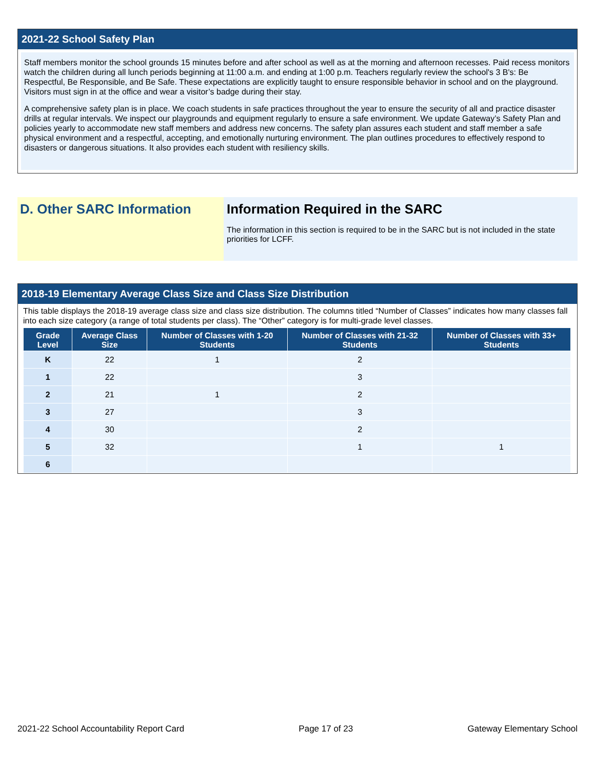2021-22 School Safety Plan
Staff members monitor the school grounds 15 minutes before and after school as well as at the morning and afternoon recesses. Paid recess monitors watch the children during all lunch periods beginning at 11:00 a.m. and ending at 1:00 p.m. Teachers regularly review the school's 3 B's: Be Respectful, Be Responsible, and Be Safe. These expectations are explicitly taught to ensure responsible behavior in school and on the playground. Visitors must sign in at the office and wear a visitor’s badge during their stay.
A comprehensive safety plan is in place. We coach students in safe practices throughout the year to ensure the security of all and practice disaster drills at regular intervals. We inspect our playgrounds and equipment regularly to ensure a safe environment. We update Gateway’s Safety Plan and policies yearly to accommodate new staff members and address new concerns. The safety plan assures each student and staff member a safe physical environment and a respectful, accepting, and emotionally nurturing environment. The plan outlines procedures to effectively respond to disasters or dangerous situations. It also provides each student with resiliency skills.
D. Other SARC Information Information Required in the SARC
The information in this section is required to be in the SARC but is not included in the state priorities for LCFF.
2018-19 Elementary Average Class Size and Class Size Distribution
This table displays the 2018-19 average class size and class size distribution. The columns titled “Number of Classes” indicates how many classes fall into each size category (a range of total students per class). The “Other” category is for multi-grade level classes.
| Grade Level | Average Class Size | Number of Classes with 1-20 Students | Number of Classes with 21-32 Students | Number of Classes with 33+ Students |
| --- | --- | --- | --- | --- |
| K | 22 | 1 | 2 | |
| 1 | 22 | | 3 | |
| 2 | 21 | 1 | 2 | |
| 3 | 27 | | 3 | |
| 4 | 30 | | 2 | |
| 5 | 32 | | 1 | 1 |
| 6 | | | | |
2021-22 School Accountability Report Card Page 17 of 23 Gateway Elementary School